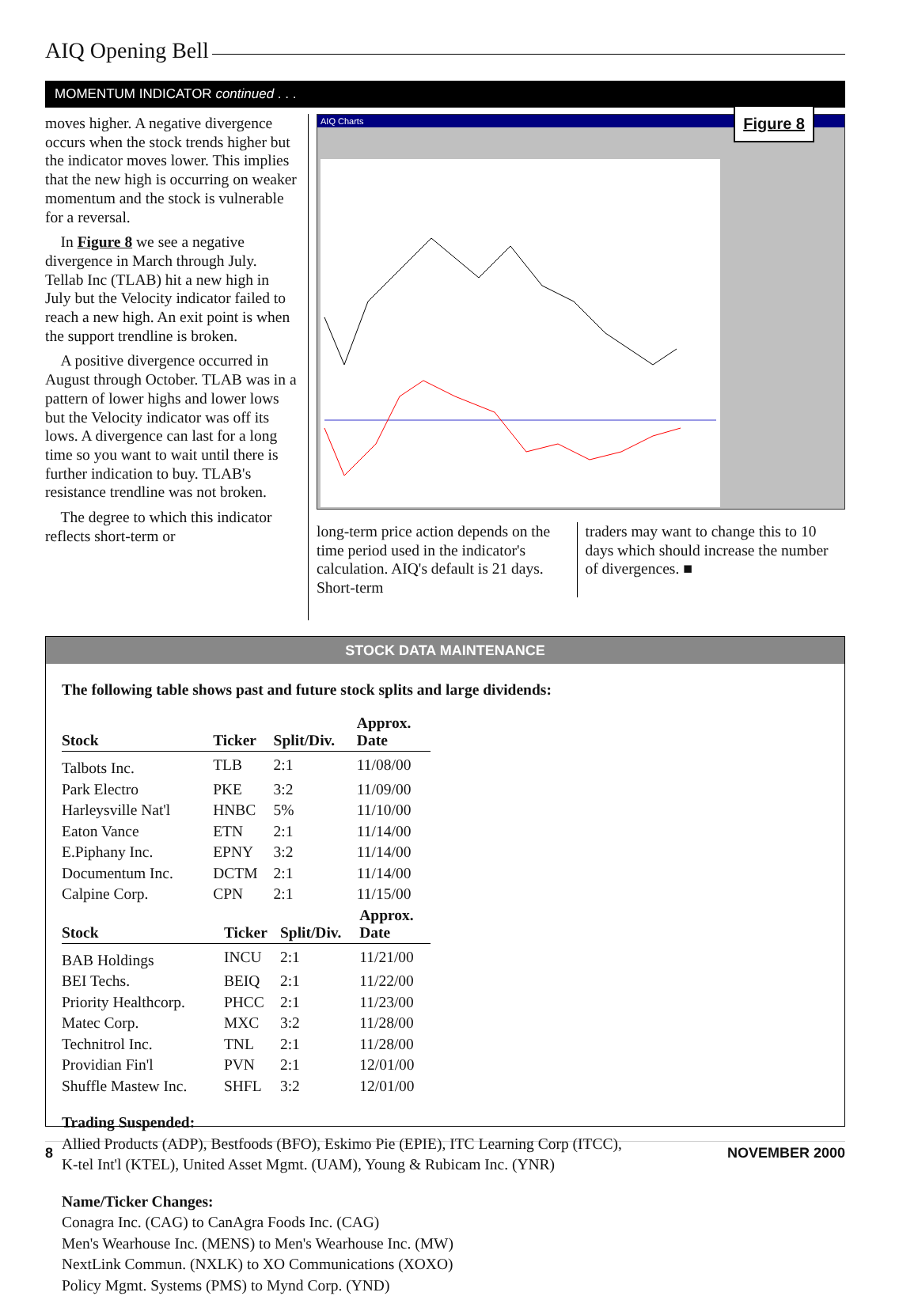AIQ Opening Bell
MOMENTUM INDICATOR continued . . .
moves higher. A negative divergence occurs when the stock trends higher but the indicator moves lower. This implies that the new high is occurring on weaker momentum and the stock is vulnerable for a reversal.
In Figure 8 we see a negative divergence in March through July. Tellab Inc (TLAB) hit a new high in July but the Velocity indicator failed to reach a new high. An exit point is when the support trendline is broken.
A positive divergence occurred in August through October. TLAB was in a pattern of lower highs and lower lows but the Velocity indicator was off its lows. A divergence can last for a long time so you want to wait until there is further indication to buy. TLAB's resistance trendline was not broken.
The degree to which this indicator reflects short-term or
AIQ Charts
Figure 8
long-term price action depends on the time period used in the indicator's calculation. AIQ's default is 21 days. Short-term
traders may want to change this to 10 days which should increase the number of divergences. ■
STOCK DATA MAINTENANCE
The following table shows past and future stock splits and large dividends:
| Stock | Ticker | Split/Div. | Approx. Date |
| --- | --- | --- | --- |
| Talbots Inc. | TLB | 2:1 | 11/08/00 |
| Park Electro | PKE | 3:2 | 11/09/00 |
| Harleysville Nat'l | HNBC | 5% | 11/10/00 |
| Eaton Vance | ETN | 2:1 | 11/14/00 |
| E.Piphany Inc. | EPNY | 3:2 | 11/14/00 |
| Documentum Inc. | DCTM | 2:1 | 11/14/00 |
| Calpine Corp. | CPN | 2:1 | 11/15/00 |
| Stock | Ticker | Split/Div. | Approx. Date |
| --- | --- | --- | --- |
| BAB Holdings | INCU | 2:1 | 11/21/00 |
| BEI Techs. | BEIQ | 2:1 | 11/22/00 |
| Priority Healthcorp. | PHCC | 2:1 | 11/23/00 |
| Matec Corp. | MXC | 3:2 | 11/28/00 |
| Technitrol Inc. | TNL | 2:1 | 11/28/00 |
| Providian Fin'l | PVN | 2:1 | 12/01/00 |
| Shuffle Mastew Inc. | SHFL | 3:2 | 12/01/00 |
Trading Suspended:
Allied Products (ADP), Bestfoods (BFO), Eskimo Pie (EPIE), ITC Learning Corp (ITCC),
K-tel Int'l (KTEL), United Asset Mgmt. (UAM), Young & Rubicam Inc. (YNR)
Name/Ticker Changes:
Conagra Inc. (CAG) to CanAgra Foods Inc. (CAG)
Men's Wearhouse Inc. (MENS) to Men's Wearhouse Inc. (MW)
NextLink Commun. (NXLK) to XO Communications (XOXO)
Policy Mgmt. Systems (PMS) to Mynd Corp. (YND)
8 NOVEMBER 2000